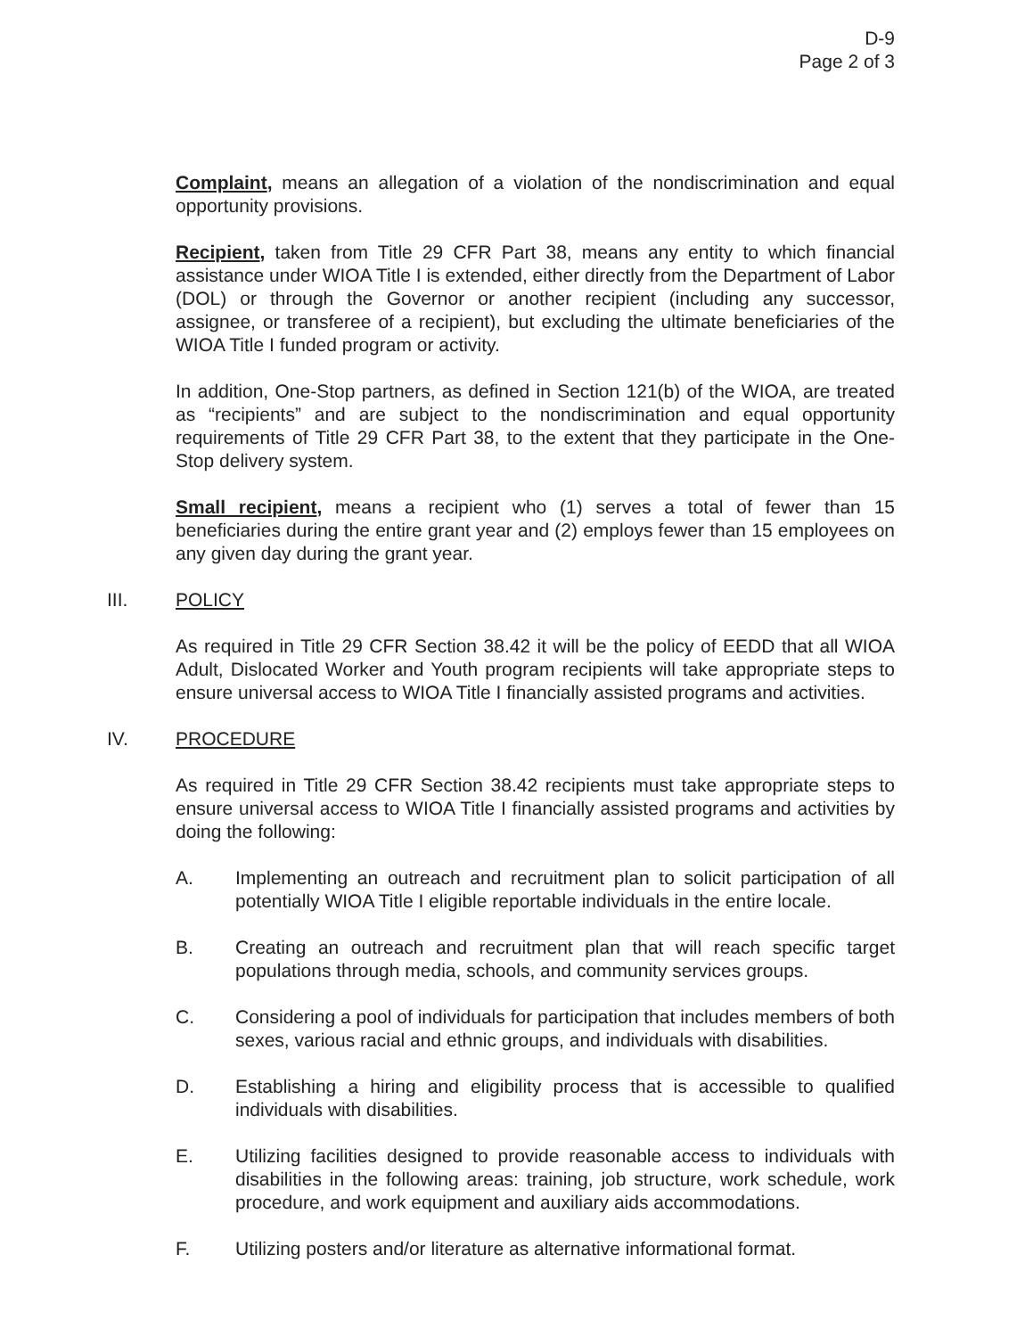D-9
Page 2 of 3
Complaint, means an allegation of a violation of the nondiscrimination and equal opportunity provisions.
Recipient, taken from Title 29 CFR Part 38, means any entity to which financial assistance under WIOA Title I is extended, either directly from the Department of Labor (DOL) or through the Governor or another recipient (including any successor, assignee, or transferee of a recipient), but excluding the ultimate beneficiaries of the WIOA Title I funded program or activity.
In addition, One-Stop partners, as defined in Section 121(b) of the WIOA, are treated as “recipients” and are subject to the nondiscrimination and equal opportunity requirements of Title 29 CFR Part 38, to the extent that they participate in the One-Stop delivery system.
Small recipient, means a recipient who (1) serves a total of fewer than 15 beneficiaries during the entire grant year and (2) employs fewer than 15 employees on any given day during the grant year.
III. POLICY
As required in Title 29 CFR Section 38.42 it will be the policy of EEDD that all WIOA Adult, Dislocated Worker and Youth program recipients will take appropriate steps to ensure universal access to WIOA Title I financially assisted programs and activities.
IV. PROCEDURE
As required in Title 29 CFR Section 38.42 recipients must take appropriate steps to ensure universal access to WIOA Title I financially assisted programs and activities by doing the following:
A. Implementing an outreach and recruitment plan to solicit participation of all potentially WIOA Title I eligible reportable individuals in the entire locale.
B. Creating an outreach and recruitment plan that will reach specific target populations through media, schools, and community services groups.
C. Considering a pool of individuals for participation that includes members of both sexes, various racial and ethnic groups, and individuals with disabilities.
D. Establishing a hiring and eligibility process that is accessible to qualified individuals with disabilities.
E. Utilizing facilities designed to provide reasonable access to individuals with disabilities in the following areas: training, job structure, work schedule, work procedure, and work equipment and auxiliary aids accommodations.
F. Utilizing posters and/or literature as alternative informational format.